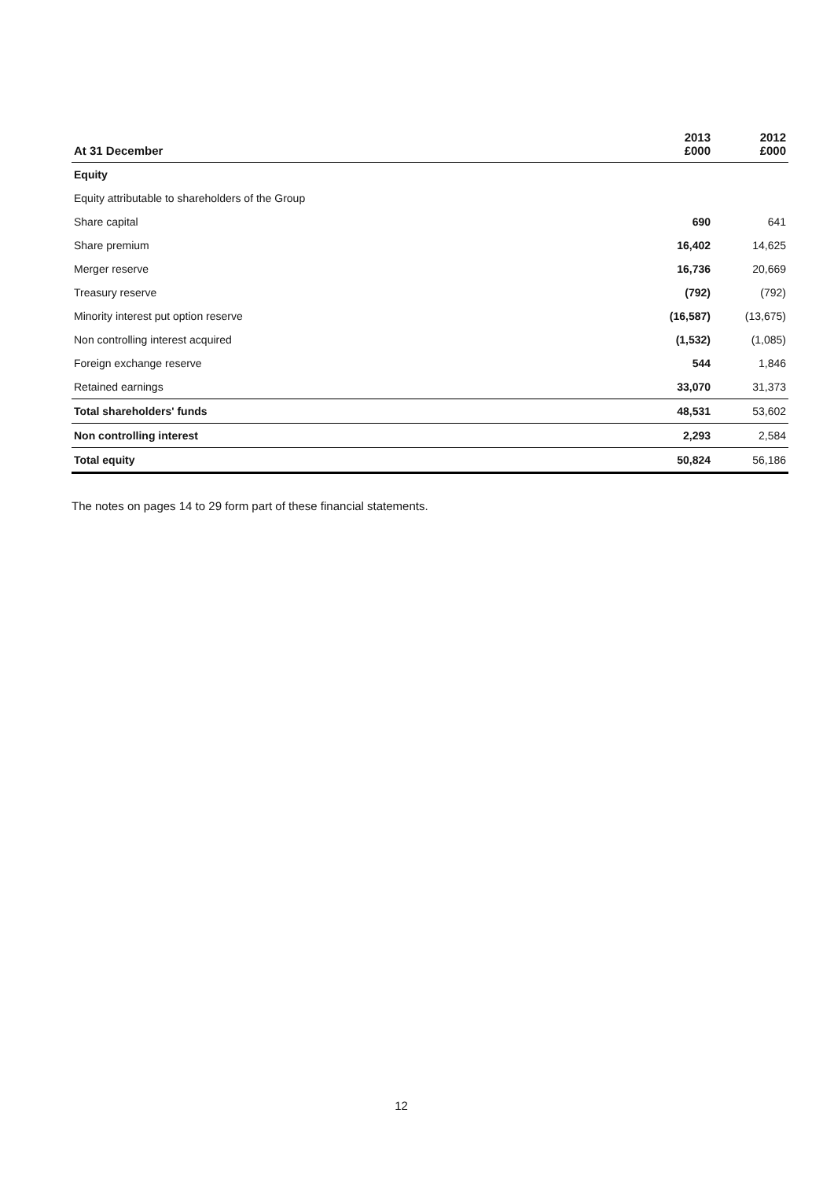| At 31 December | 2013 £000 | 2012 £000 |
| --- | --- | --- |
| Equity | | |
| Equity attributable to shareholders of the Group | | |
| Share capital | 690 | 641 |
| Share premium | 16,402 | 14,625 |
| Merger reserve | 16,736 | 20,669 |
| Treasury reserve | (792) | (792) |
| Minority interest put option reserve | (16,587) | (13,675) |
| Non controlling interest acquired | (1,532) | (1,085) |
| Foreign exchange reserve | 544 | 1,846 |
| Retained earnings | 33,070 | 31,373 |
| Total shareholders' funds | 48,531 | 53,602 |
| Non controlling interest | 2,293 | 2,584 |
| Total equity | 50,824 | 56,186 |
The notes on pages 14 to 29 form part of these financial statements.
12